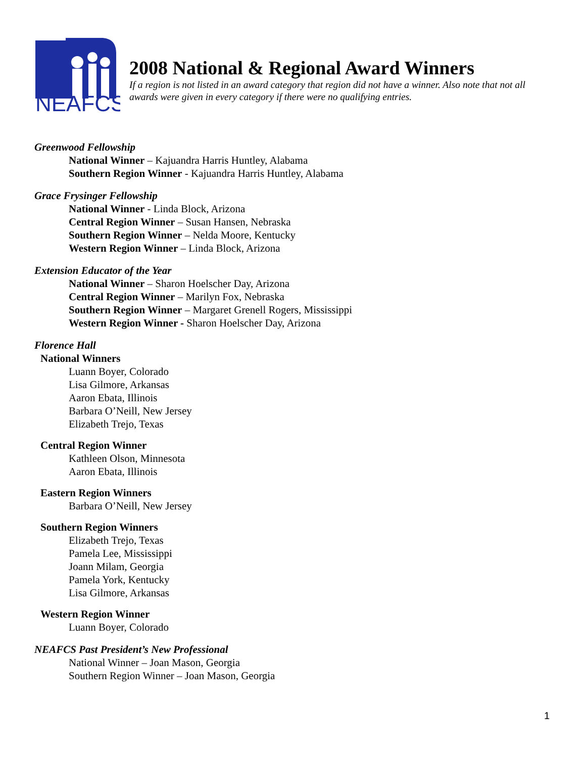NEAFCS
2008 National & Regional Award Winners
If a region is not listed in an award category that region did not have a winner. Also note that not all awards were given in every category if there were no qualifying entries.
Greenwood Fellowship
National Winner – Kajuandra Harris Huntley, Alabama
Southern Region Winner - Kajuandra Harris Huntley, Alabama
Grace Frysinger Fellowship
National Winner - Linda Block, Arizona
Central Region Winner – Susan Hansen, Nebraska
Southern Region Winner – Nelda Moore, Kentucky
Western Region Winner – Linda Block, Arizona
Extension Educator of the Year
National Winner – Sharon Hoelscher Day, Arizona
Central Region Winner – Marilyn Fox, Nebraska
Southern Region Winner – Margaret Grenell Rogers, Mississippi
Western Region Winner - Sharon Hoelscher Day, Arizona
Florence Hall
National Winners
Luann Boyer, Colorado
Lisa Gilmore, Arkansas
Aaron Ebata, Illinois
Barbara O’Neill, New Jersey
Elizabeth Trejo, Texas
Central Region Winner
Kathleen Olson, Minnesota
Aaron Ebata, Illinois
Eastern Region Winners
Barbara O’Neill, New Jersey
Southern Region Winners
Elizabeth Trejo, Texas
Pamela Lee, Mississippi
Joann Milam, Georgia
Pamela York, Kentucky
Lisa Gilmore, Arkansas
Western Region Winner
Luann Boyer, Colorado
NEAFCS Past President’s New Professional
National Winner – Joan Mason, Georgia
Southern Region Winner – Joan Mason, Georgia
1